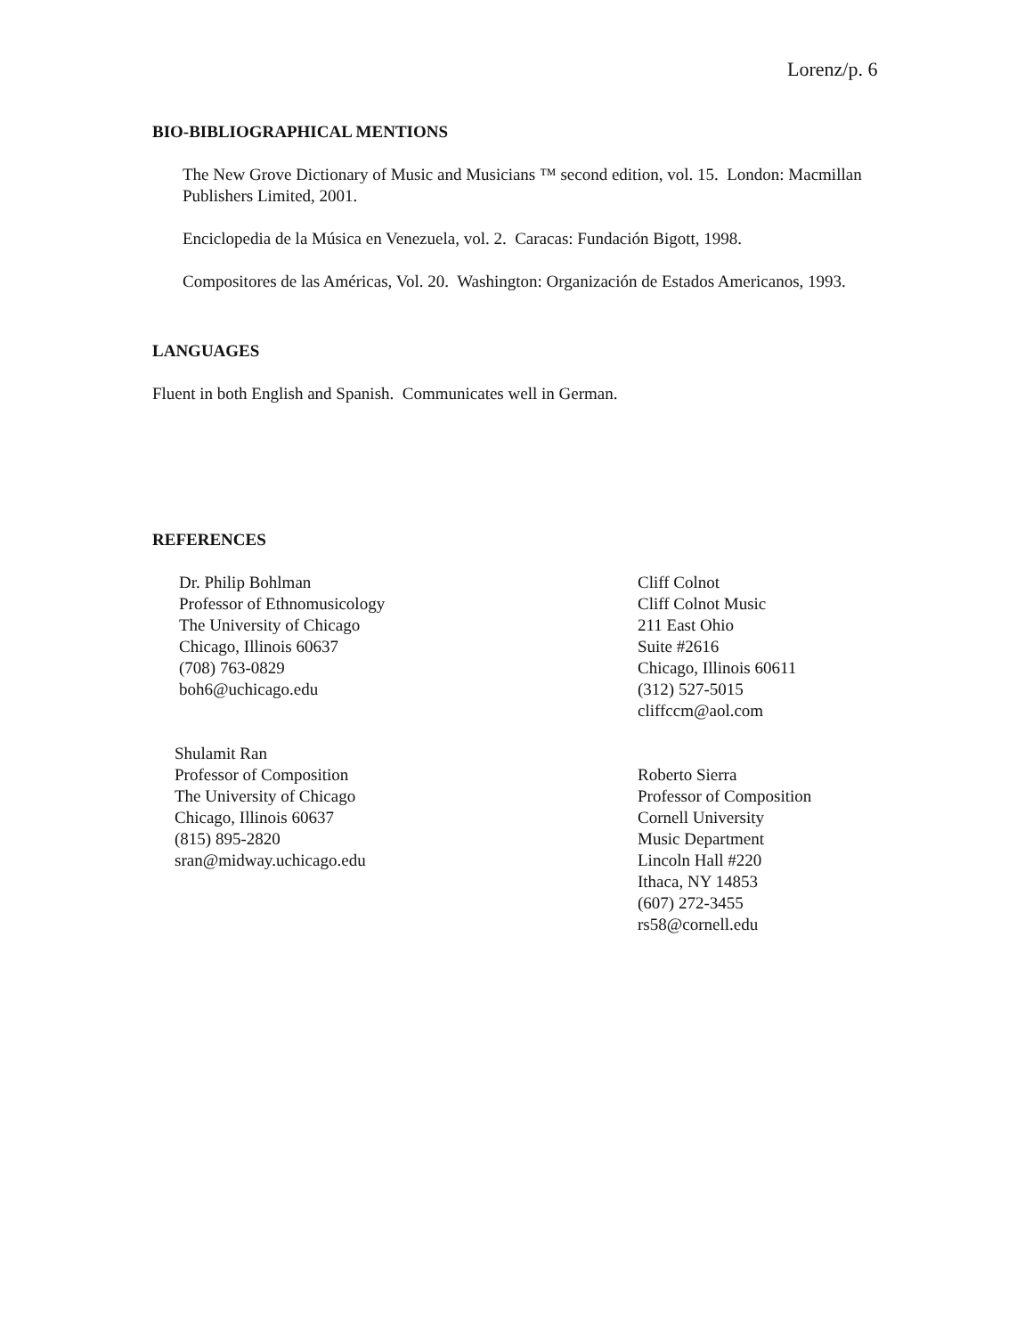Lorenz/p. 6
BIO-BIBLIOGRAPHICAL MENTIONS
The New Grove Dictionary of Music and Musicians ™ second edition, vol. 15. London: Macmillan Publishers Limited, 2001.
Enciclopedia de la Música en Venezuela, vol. 2. Caracas: Fundación Bigott, 1998.
Compositores de las Américas, Vol. 20. Washington: Organización de Estados Americanos, 1993.
LANGUAGES
Fluent in both English and Spanish. Communicates well in German.
REFERENCES
Dr. Philip Bohlman
Professor of Ethnomusicology
The University of Chicago
Chicago, Illinois 60637
(708) 763-0829
boh6@uchicago.edu
Cliff Colnot
Cliff Colnot Music
211 East Ohio
Suite #2616
Chicago, Illinois 60611
(312) 527-5015
cliffccm@aol.com
Shulamit Ran
Professor of Composition
The University of Chicago
Chicago, Illinois 60637
(815) 895-2820
sran@midway.uchicago.edu
Roberto Sierra
Professor of Composition
Cornell University
Music Department
Lincoln Hall #220
Ithaca, NY 14853
(607) 272-3455
rs58@cornell.edu